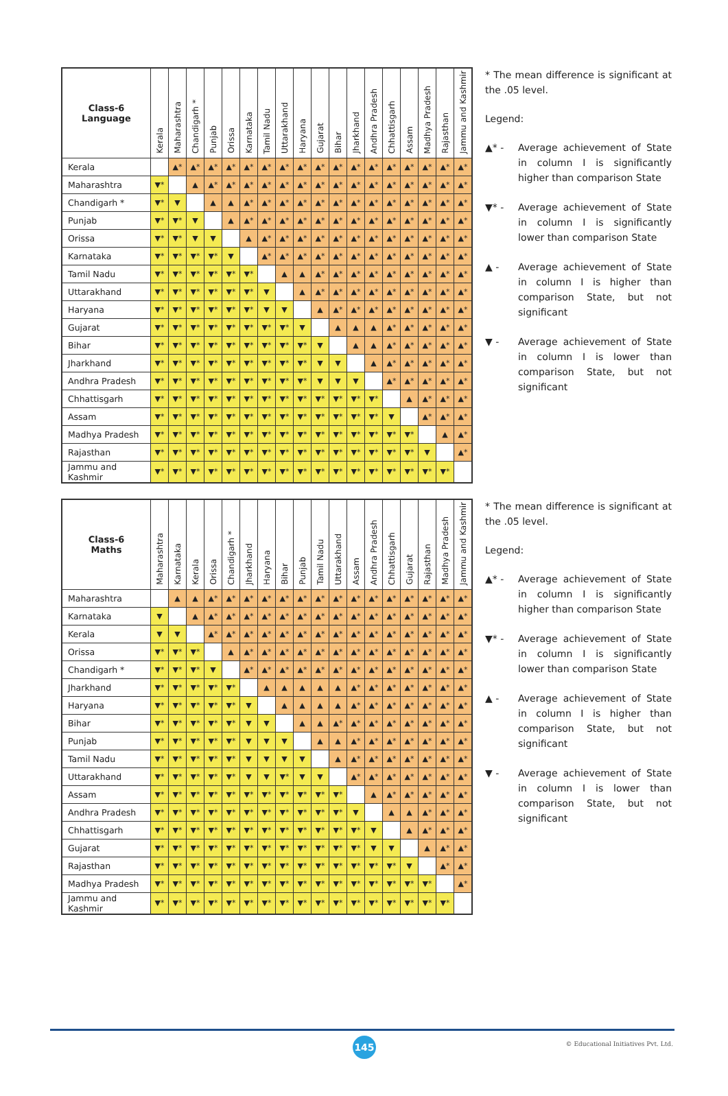| Class-6 Language | Kerala | Maharashtra | Chandigarh * | Punjab | Orissa | Karnataka | Tamil Nadu | Uttarakhand | Haryana | Gujarat | Bihar | Jharkhand | Andhra Pradesh | Chhattisgarh | Assam | Madhya Pradesh | Rajasthan | Jammu and Kashmir |
| --- | --- | --- | --- | --- | --- | --- | --- | --- | --- | --- | --- | --- | --- | --- | --- | --- | --- | --- |
| Kerala | | ▲* | ▲* | ▲* | ▲* | ▲* | ▲* | ▲* | ▲* | ▲* | ▲* | ▲* | ▲* | ▲* | ▲* | ▲* | ▲* | ▲* |
| Maharashtra | ▼* | | ▲ | ▲* | ▲* | ▲* | ▲* | ▲* | ▲* | ▲* | ▲* | ▲* | ▲* | ▲* | ▲* | ▲* | ▲* | ▲* |
| Chandigarh * | ▼* | ▼ | | ▲ | ▲ | ▲* | ▲* | ▲* | ▲* | ▲* | ▲* | ▲* | ▲* | ▲* | ▲* | ▲* | ▲* | ▲* |
| Punjab | ▼* | ▼* | ▼ | | ▲ | ▲* | ▲* | ▲* | ▲* | ▲* | ▲* | ▲* | ▲* | ▲* | ▲* | ▲* | ▲* | ▲* |
| Orissa | ▼* | ▼* | ▼ | ▼ | | ▲ | ▲* | ▲* | ▲* | ▲* | ▲* | ▲* | ▲* | ▲* | ▲* | ▲* | ▲* | ▲* |
| Karnataka | ▼* | ▼* | ▼* | ▼* | ▼ | | ▲* | ▲* | ▲* | ▲* | ▲* | ▲* | ▲* | ▲* | ▲* | ▲* | ▲* | ▲* |
| Tamil Nadu | ▼* | ▼* | ▼* | ▼* | ▼* | ▼* | | ▲ | ▲ | ▲* | ▲* | ▲* | ▲* | ▲* | ▲* | ▲* | ▲* | ▲* |
| Uttarakhand | ▼* | ▼* | ▼* | ▼* | ▼* | ▼* | ▼ | | ▲ | ▲* | ▲* | ▲* | ▲* | ▲* | ▲* | ▲* | ▲* | ▲* |
| Haryana | ▼* | ▼* | ▼* | ▼* | ▼* | ▼* | ▼ | ▼ | | ▲ | ▲* | ▲* | ▲* | ▲* | ▲* | ▲* | ▲* | ▲* |
| Gujarat | ▼* | ▼* | ▼* | ▼* | ▼* | ▼* | ▼* | ▼* | ▼ | | ▲ | ▲ | ▲ | ▲* | ▲* | ▲* | ▲* | ▲* |
| Bihar | ▼* | ▼* | ▼* | ▼* | ▼* | ▼* | ▼* | ▼* | ▼* | ▼ | | ▲ | ▲ | ▲* | ▲* | ▲* | ▲* | ▲* |
| Jharkhand | ▼* | ▼* | ▼* | ▼* | ▼* | ▼* | ▼* | ▼* | ▼* | ▼ | ▼ | | ▲ | ▲* | ▲* | ▲* | ▲* | ▲* |
| Andhra Pradesh | ▼* | ▼* | ▼* | ▼* | ▼* | ▼* | ▼* | ▼* | ▼* | ▼ | ▼ | ▼ | | ▲* | ▲* | ▲* | ▲* | ▲* |
| Chhattisgarh | ▼* | ▼* | ▼* | ▼* | ▼* | ▼* | ▼* | ▼* | ▼* | ▼* | ▼* | ▼* | ▼* | | ▲ | ▲* | ▲* | ▲* |
| Assam | ▼* | ▼* | ▼* | ▼* | ▼* | ▼* | ▼* | ▼* | ▼* | ▼* | ▼* | ▼* | ▼* | ▼ | | ▲* | ▲* | ▲* |
| Madhya Pradesh | ▼* | ▼* | ▼* | ▼* | ▼* | ▼* | ▼* | ▼* | ▼* | ▼* | ▼* | ▼* | ▼* | ▼* | ▼* | | ▲ | ▲* |
| Rajasthan | ▼* | ▼* | ▼* | ▼* | ▼* | ▼* | ▼* | ▼* | ▼* | ▼* | ▼* | ▼* | ▼* | ▼* | ▼* | ▼ | | ▲* |
| Jammu and Kashmir | ▼* | ▼* | ▼* | ▼* | ▼* | ▼* | ▼* | ▼* | ▼* | ▼* | ▼* | ▼* | ▼* | ▼* | ▼* | ▼* | ▼* | |
* The mean difference is significant at the .05 level.
Legend:
▲* - Average achievement of State in column I is significantly higher than comparison State
▼* - Average achievement of State in column I is significantly lower than comparison State
▲ - Average achievement of State in column I is higher than comparison State, but not significant
▼ - Average achievement of State in column I is lower than comparison State, but not significant
| Class-6 Maths | Maharashtra | Karnataka | Kerala | Orissa | Chandigarh * | Jharkhand | Haryana | Bihar | Punjab | Tamil Nadu | Uttarakhand | Assam | Andhra Pradesh | Chhattisgarh | Gujarat | Rajasthan | Madhya Pradesh | Jammu and Kashmir |
| --- | --- | --- | --- | --- | --- | --- | --- | --- | --- | --- | --- | --- | --- | --- | --- | --- | --- | --- |
| Maharashtra | | ▲ | ▲ | ▲* | ▲* | ▲* | ▲* | ▲* | ▲* | ▲* | ▲* | ▲* | ▲* | ▲* | ▲* | ▲* | ▲* | ▲* |
| Karnataka | ▼ | | ▲ | ▲* | ▲* | ▲* | ▲* | ▲* | ▲* | ▲* | ▲* | ▲* | ▲* | ▲* | ▲* | ▲* | ▲* | ▲* |
| Kerala | ▼ | ▼ | | ▲* | ▲* | ▲* | ▲* | ▲* | ▲* | ▲* | ▲* | ▲* | ▲* | ▲* | ▲* | ▲* | ▲* | ▲* |
| Orissa | ▼* | ▼* | ▼* | | ▲ | ▲* | ▲* | ▲* | ▲* | ▲* | ▲* | ▲* | ▲* | ▲* | ▲* | ▲* | ▲* | ▲* |
| Chandigarh * | ▼* | ▼* | ▼* | ▼ | | ▲* | ▲* | ▲* | ▲* | ▲* | ▲* | ▲* | ▲* | ▲* | ▲* | ▲* | ▲* | ▲* |
| Jharkhand | ▼* | ▼* | ▼* | ▼* | ▼* | | ▲ | ▲ | ▲ | ▲ | ▲ | ▲* | ▲* | ▲* | ▲* | ▲* | ▲* | ▲* |
| Haryana | ▼* | ▼* | ▼* | ▼* | ▼* | ▼ | | ▲ | ▲ | ▲ | ▲ | ▲* | ▲* | ▲* | ▲* | ▲* | ▲* | ▲* |
| Bihar | ▼* | ▼* | ▼* | ▼* | ▼* | ▼ | ▼ | | ▲ | ▲ | ▲* | ▲* | ▲* | ▲* | ▲* | ▲* | ▲* | ▲* |
| Punjab | ▼* | ▼* | ▼* | ▼* | ▼* | ▼ | ▼ | ▼ | | ▲ | ▲ | ▲* | ▲* | ▲* | ▲* | ▲* | ▲* | ▲* |
| Tamil Nadu | ▼* | ▼* | ▼* | ▼* | ▼* | ▼ | ▼ | ▼ | ▼ | | ▲ | ▲* | ▲* | ▲* | ▲* | ▲* | ▲* | ▲* |
| Uttarakhand | ▼* | ▼* | ▼* | ▼* | ▼* | ▼ | ▼ | ▼* | ▼ | ▼ | | ▲* | ▲* | ▲* | ▲* | ▲* | ▲* | ▲* |
| Assam | ▼* | ▼* | ▼* | ▼* | ▼* | ▼* | ▼* | ▼* | ▼* | ▼* | ▼* | | ▲ | ▲* | ▲* | ▲* | ▲* | ▲* |
| Andhra Pradesh | ▼* | ▼* | ▼* | ▼* | ▼* | ▼* | ▼* | ▼* | ▼* | ▼* | ▼* | ▼ | | ▲ | ▲ | ▲* | ▲* | ▲* |
| Chhattisgarh | ▼* | ▼* | ▼* | ▼* | ▼* | ▼* | ▼* | ▼* | ▼* | ▼* | ▼* | ▼* | ▼ | | ▲ | ▲* | ▲* | ▲* |
| Gujarat | ▼* | ▼* | ▼* | ▼* | ▼* | ▼* | ▼* | ▼* | ▼* | ▼* | ▼* | ▼* | ▼ | ▼ | | ▲ | ▲* | ▲* |
| Rajasthan | ▼* | ▼* | ▼* | ▼* | ▼* | ▼* | ▼* | ▼* | ▼* | ▼* | ▼* | ▼* | ▼* | ▼* | ▼ | | ▲* | ▲* |
| Madhya Pradesh | ▼* | ▼* | ▼* | ▼* | ▼* | ▼* | ▼* | ▼* | ▼* | ▼* | ▼* | ▼* | ▼* | ▼* | ▼* | ▼* | | ▲* |
| Jammu and Kashmir | ▼* | ▼* | ▼* | ▼* | ▼* | ▼* | ▼* | ▼* | ▼* | ▼* | ▼* | ▼* | ▼* | ▼* | ▼* | ▼* | ▼* | |
* The mean difference is significant at the .05 level.
Legend:
▲* - Average achievement of State in column I is significantly higher than comparison State
▼* - Average achievement of State in column I is significantly lower than comparison State
▲ - Average achievement of State in column I is higher than comparison State, but not significant
▼ - Average achievement of State in column I is lower than comparison State, but not significant
145
© Educational Initiatives Pvt. Ltd.